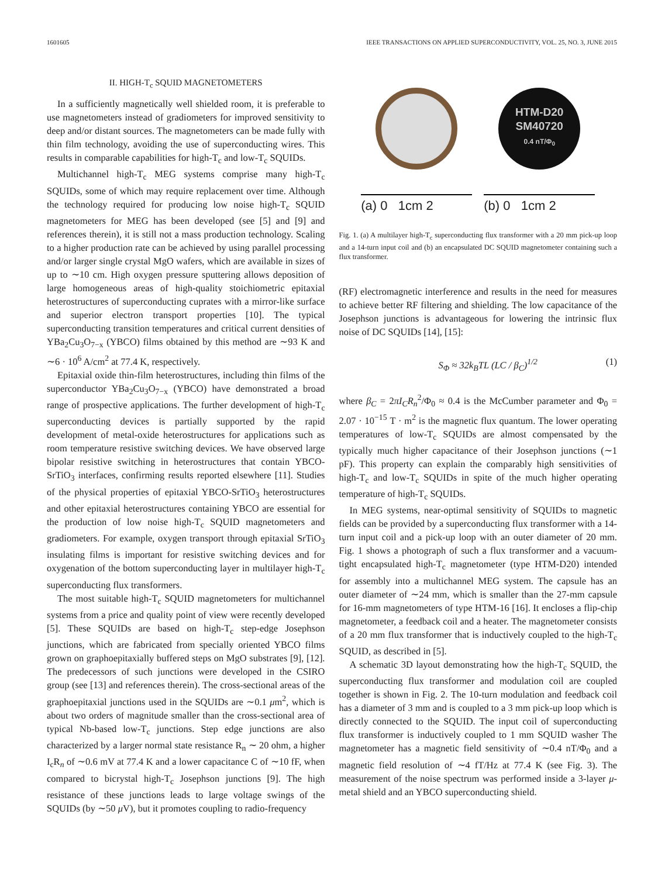1601605 IEEE TRANSACTIONS ON APPLIED SUPERCONDUCTIVITY, VOL. 25, NO. 3, JUNE 2015
II. HIGH-T<sub>c</sub> SQUID MAGNETOMETERS
In a sufficiently magnetically well shielded room, it is preferable to use magnetometers instead of gradiometers for improved sensitivity to deep and/or distant sources. The magnetometers can be made fully with thin film technology, avoiding the use of superconducting wires. This results in comparable capabilities for high-T<sub>c</sub> and low-T<sub>c</sub> SQUIDs.
Multichannel high-T<sub>c</sub> MEG systems comprise many high-T<sub>c</sub> SQUIDs, some of which may require replacement over time. Although the technology required for producing low noise high-T<sub>c</sub> SQUID magnetometers for MEG has been developed (see [5] and [9] and references therein), it is still not a mass production technology. Scaling to a higher production rate can be achieved by using parallel processing and/or larger single crystal MgO wafers, which are available in sizes of up to ∼10 cm. High oxygen pressure sputtering allows deposition of large homogeneous areas of high-quality stoichiometric epitaxial heterostructures of superconducting cuprates with a mirror-like surface and superior electron transport properties [10]. The typical superconducting transition temperatures and critical current densities of YBa<sub>2</sub>Cu<sub>3</sub>O<sub>7−x</sub> (YBCO) films obtained by this method are ∼93 K and ∼6 · 10<sup>6</sup> A/cm<sup>2</sup> at 77.4 K, respectively.
Epitaxial oxide thin-film heterostructures, including thin films of the superconductor YBa<sub>2</sub>Cu<sub>3</sub>O<sub>7−x</sub> (YBCO) have demonstrated a broad range of prospective applications. The further development of high-T<sub>c</sub> superconducting devices is partially supported by the rapid development of metal-oxide heterostructures for applications such as room temperature resistive switching devices. We have observed large bipolar resistive switching in heterostructures that contain YBCO-SrTiO<sub>3</sub> interfaces, confirming results reported elsewhere [11]. Studies of the physical properties of epitaxial YBCO-SrTiO<sub>3</sub> heterostructures and other epitaxial heterostructures containing YBCO are essential for the production of low noise high-T<sub>c</sub> SQUID magnetometers and gradiometers. For example, oxygen transport through epitaxial SrTiO<sub>3</sub> insulating films is important for resistive switching devices and for oxygenation of the bottom superconducting layer in multilayer high-T<sub>c</sub> superconducting flux transformers.
The most suitable high-T<sub>c</sub> SQUID magnetometers for multichannel systems from a price and quality point of view were recently developed [5]. These SQUIDs are based on high-T<sub>c</sub> step-edge Josephson junctions, which are fabricated from specially oriented YBCO films grown on graphoepitaxially buffered steps on MgO substrates [9], [12]. The predecessors of such junctions were developed in the CSIRO group (see [13] and references therein). The cross-sectional areas of the graphoepitaxial junctions used in the SQUIDs are ∼0.1 μm<sup>2</sup>, which is about two orders of magnitude smaller than the cross-sectional area of typical Nb-based low-T<sub>c</sub> junctions. Step edge junctions are also characterized by a larger normal state resistance R<sub>n</sub> ∼ 20 ohm, a higher I<sub>c</sub>R<sub>n</sub> of ∼0.6 mV at 77.4 K and a lower capacitance C of ∼10 fF, when compared to bicrystal high-T<sub>c</sub> Josephson junctions [9]. The high resistance of these junctions leads to large voltage swings of the SQUIDs (by ∼50 μ V), but it promotes coupling to radio-frequency
(a) 0 1cm 2
HTM-D20
SM40720
0.4 nT/Φ<sub>0</sub>
(b) 0 1cm 2
Fig. 1. (a) A multilayer high-T<sub>c</sub> superconducting flux transformer with a 20 mm pick-up loop and a 14-turn input coil and (b) an encapsulated DC SQUID magnetometer containing such a flux transformer.
(RF) electromagnetic interference and results in the need for measures to achieve better RF filtering and shielding. The low capacitance of the Josephson junctions is advantageous for lowering the intrinsic flux noise of DC SQUIDs [14], [15]:
S<sub>Φ</sub> ≈ 32k<sub>B</sub>TL (LC / β<sub>C</sub>)<sup>1/2</sup> (1)
where β<sub>C</sub> = 2πI<sub>C</sub>R<sub>n</sub><sup>2</sup>/Φ<sub>0</sub> ≈ 0.4 is the McCumber parameter and Φ<sub>0</sub> = 2.07 · 10<sup>−15</sup> T · m<sup>2</sup> is the magnetic flux quantum. The lower operating temperatures of low-T<sub>c</sub> SQUIDs are almost compensated by the typically much higher capacitance of their Josephson junctions (∼1 pF). This property can explain the comparably high sensitivities of high-T<sub>c</sub> and low-T<sub>c</sub> SQUIDs in spite of the much higher operating temperature of high-T<sub>c</sub> SQUIDs.
In MEG systems, near-optimal sensitivity of SQUIDs to magnetic fields can be provided by a superconducting flux transformer with a 14-turn input coil and a pick-up loop with an outer diameter of 20 mm. Fig. 1 shows a photograph of such a flux transformer and a vacuum-tight encapsulated high-T<sub>c</sub> magnetometer (type HTM-D20) intended for assembly into a multichannel MEG system. The capsule has an outer diameter of ∼24 mm, which is smaller than the 27-mm capsule for 16-mm magnetometers of type HTM-16 [16]. It encloses a flip-chip magnetometer, a feedback coil and a heater. The magnetometer consists of a 20 mm flux transformer that is inductively coupled to the high-T<sub>c</sub> SQUID, as described in [5].
A schematic 3D layout demonstrating how the high-T<sub>c</sub> SQUID, the superconducting flux transformer and modulation coil are coupled together is shown in Fig. 2. The 10-turn modulation and feedback coil has a diameter of 3 mm and is coupled to a 3 mm pick-up loop which is directly connected to the SQUID. The input coil of superconducting flux transformer is inductively coupled to 1 mm SQUID washer The magnetometer has a magnetic field sensitivity of ∼0.4 nT/Φ<sub>0</sub> and a magnetic field resolution of ∼4 fT/Hz at 77.4 K (see Fig. 3). The measurement of the noise spectrum was performed inside a 3-layer μ-metal shield and an YBCO superconducting shield.